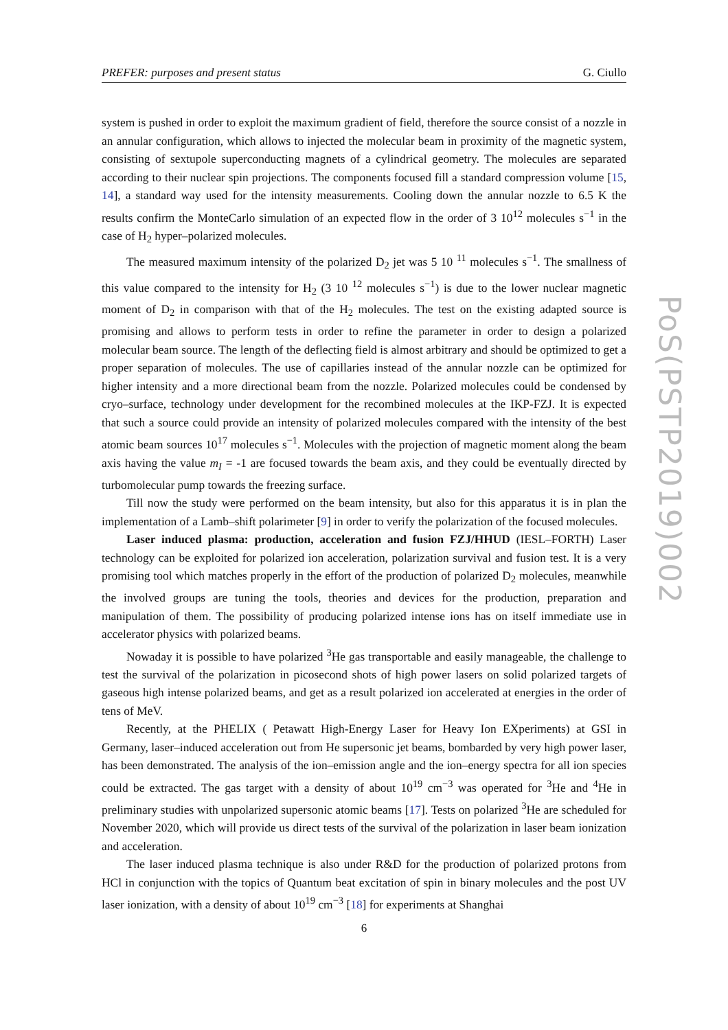PREFER: purposes and present status G. Ciullo
system is pushed in order to exploit the maximum gradient of field, therefore the source consist of a nozzle in an annular configuration, which allows to injected the molecular beam in proximity of the magnetic system, consisting of sextupole superconducting magnets of a cylindrical geometry. The molecules are separated according to their nuclear spin projections. The components focused fill a standard compression volume [15, 14], a standard way used for the intensity measurements. Cooling down the annular nozzle to 6.5 K the results confirm the MonteCarlo simulation of an expected flow in the order of 3 10<sup>12</sup> molecules s<sup>−1</sup> in the case of H<sub>2</sub> hyper–polarized molecules.
The measured maximum intensity of the polarized D<sub>2</sub> jet was 5 10 <sup>11</sup> molecules s<sup>−1</sup>. The smallness of this value compared to the intensity for H<sub>2</sub> (3 10 <sup>12</sup> molecules s<sup>−1</sup>) is due to the lower nuclear magnetic moment of D<sub>2</sub> in comparison with that of the H<sub>2</sub> molecules. The test on the existing adapted source is promising and allows to perform tests in order to refine the parameter in order to design a polarized molecular beam source. The length of the deflecting field is almost arbitrary and should be optimized to get a proper separation of molecules. The use of capillaries instead of the annular nozzle can be optimized for higher intensity and a more directional beam from the nozzle. Polarized molecules could be condensed by cryo–surface, technology under development for the recombined molecules at the IKP-FZJ. It is expected that such a source could provide an intensity of polarized molecules compared with the intensity of the best atomic beam sources 10<sup>17</sup> molecules s<sup>−1</sup>. Molecules with the projection of magnetic moment along the beam axis having the value m<sub>I</sub> = -1 are focused towards the beam axis, and they could be eventually directed by turbomolecular pump towards the freezing surface.
Till now the study were performed on the beam intensity, but also for this apparatus it is in plan the implementation of a Lamb–shift polarimeter [9] in order to verify the polarization of the focused molecules.
Laser induced plasma: production, acceleration and fusion FZJ/HHUD (IESL–FORTH) Laser technology can be exploited for polarized ion acceleration, polarization survival and fusion test. It is a very promising tool which matches properly in the effort of the production of polarized D<sub>2</sub> molecules, meanwhile the involved groups are tuning the tools, theories and devices for the production, preparation and manipulation of them. The possibility of producing polarized intense ions has on itself immediate use in accelerator physics with polarized beams.
Nowaday it is possible to have polarized <sup>3</sup>He gas transportable and easily manageable, the challenge to test the survival of the polarization in picosecond shots of high power lasers on solid polarized targets of gaseous high intense polarized beams, and get as a result polarized ion accelerated at energies in the order of tens of MeV.
Recently, at the PHELIX ( Petawatt High-Energy Laser for Heavy Ion EXperiments) at GSI in Germany, laser–induced acceleration out from He supersonic jet beams, bombarded by very high power laser, has been demonstrated. The analysis of the ion–emission angle and the ion–energy spectra for all ion species could be extracted. The gas target with a density of about 10<sup>19</sup> cm<sup>−3</sup> was operated for <sup>3</sup>He and <sup>4</sup>He in preliminary studies with unpolarized supersonic atomic beams [17]. Tests on polarized <sup>3</sup>He are scheduled for November 2020, which will provide us direct tests of the survival of the polarization in laser beam ionization and acceleration.
The laser induced plasma technique is also under R&D for the production of polarized protons from HCl in conjunction with the topics of Quantum beat excitation of spin in binary molecules and the post UV laser ionization, with a density of about 10<sup>19</sup> cm<sup>−3</sup> [18] for experiments at Shanghai
PoS(PSTP2019)002
6